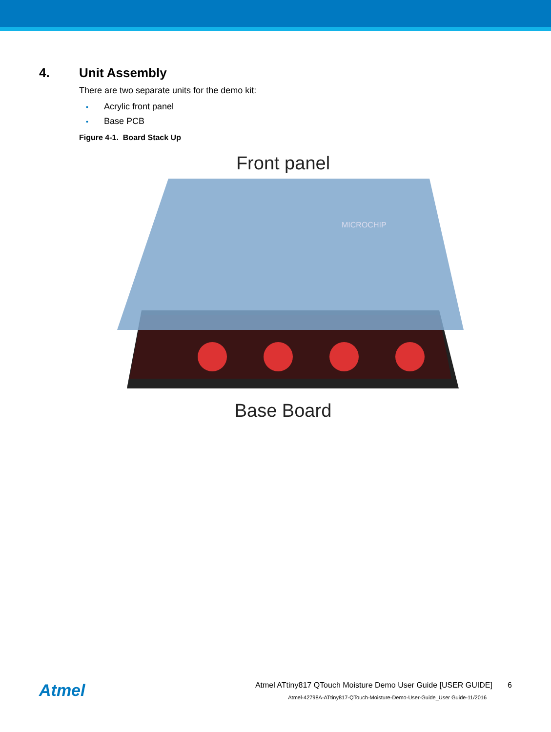4. Unit Assembly
There are two separate units for the demo kit:
• Acrylic front panel
• Base PCB
Figure 4-1. Board Stack Up
Front panel
MICROCHIP
Base Board
Atmel
Atmel ATtiny817 QTouch Moisture Demo User Guide [USER GUIDE] 6
Atmel-42798A-ATtiny817-QTouch-Moisture-Demo-User-Guide_User Guide-11/2016